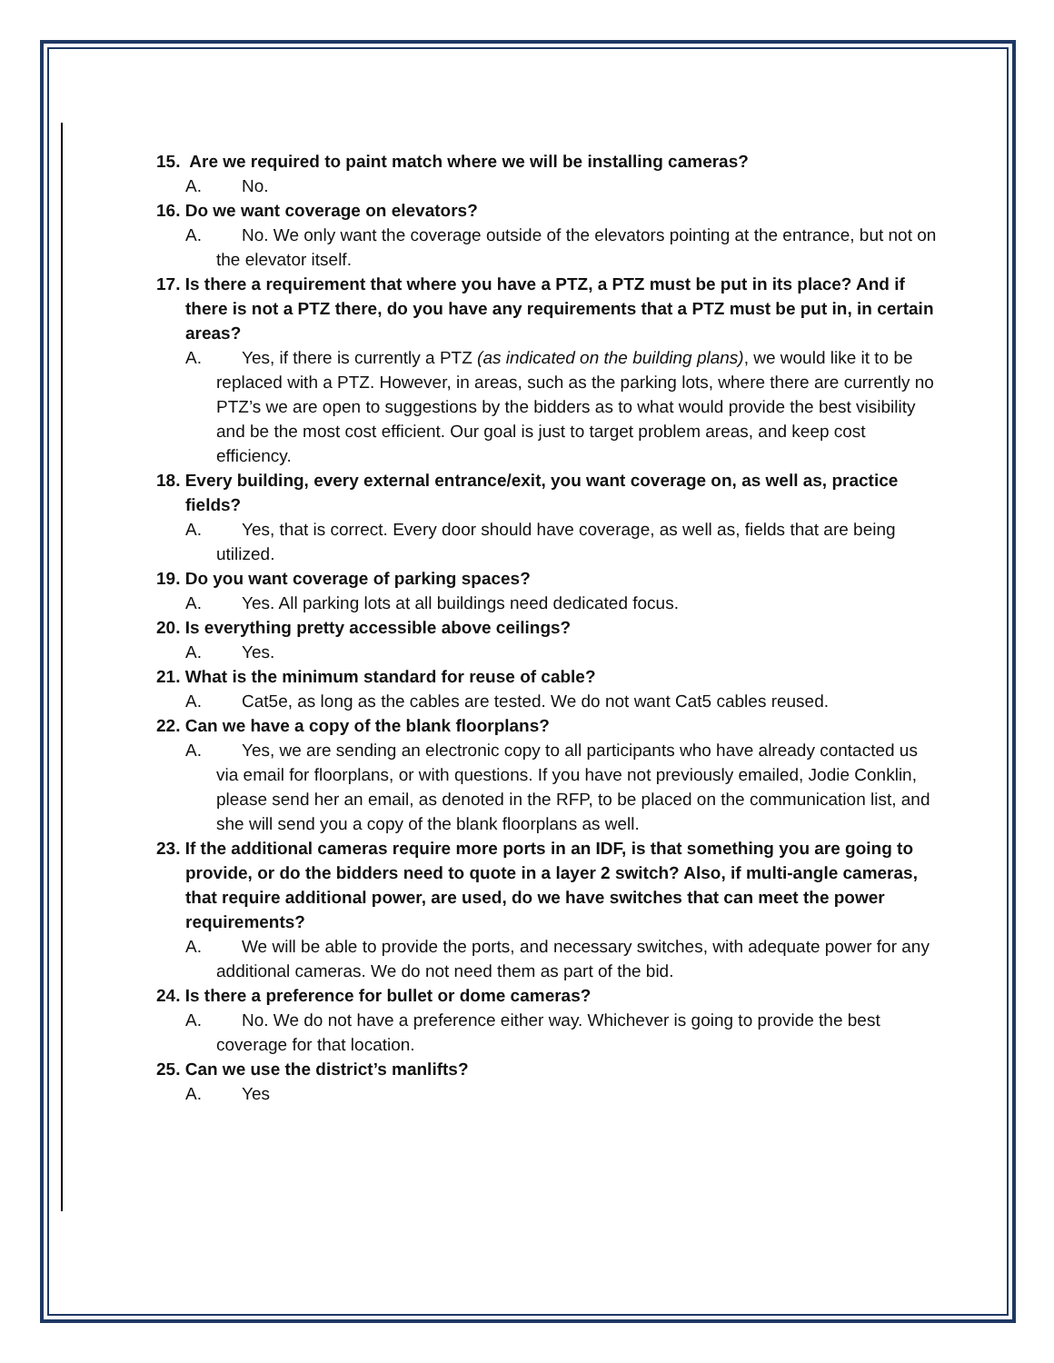15. Are we required to paint match where we will be installing cameras?
A. No.
16. Do we want coverage on elevators?
A. No. We only want the coverage outside of the elevators pointing at the entrance, but not on the elevator itself.
17. Is there a requirement that where you have a PTZ, a PTZ must be put in its place? And if there is not a PTZ there, do you have any requirements that a PTZ must be put in, in certain areas?
A. Yes, if there is currently a PTZ (as indicated on the building plans), we would like it to be replaced with a PTZ. However, in areas, such as the parking lots, where there are currently no PTZ’s we are open to suggestions by the bidders as to what would provide the best visibility and be the most cost efficient. Our goal is just to target problem areas, and keep cost efficiency.
18. Every building, every external entrance/exit, you want coverage on, as well as, practice fields?
A. Yes, that is correct. Every door should have coverage, as well as, fields that are being utilized.
19. Do you want coverage of parking spaces?
A. Yes. All parking lots at all buildings need dedicated focus.
20. Is everything pretty accessible above ceilings?
A. Yes.
21. What is the minimum standard for reuse of cable?
A. Cat5e, as long as the cables are tested. We do not want Cat5 cables reused.
22. Can we have a copy of the blank floorplans?
A. Yes, we are sending an electronic copy to all participants who have already contacted us via email for floorplans, or with questions. If you have not previously emailed, Jodie Conklin, please send her an email, as denoted in the RFP, to be placed on the communication list, and she will send you a copy of the blank floorplans as well.
23. If the additional cameras require more ports in an IDF, is that something you are going to provide, or do the bidders need to quote in a layer 2 switch? Also, if multi-angle cameras, that require additional power, are used, do we have switches that can meet the power requirements?
A. We will be able to provide the ports, and necessary switches, with adequate power for any additional cameras. We do not need them as part of the bid.
24. Is there a preference for bullet or dome cameras?
A. No. We do not have a preference either way. Whichever is going to provide the best coverage for that location.
25. Can we use the district’s manlifts?
A. Yes